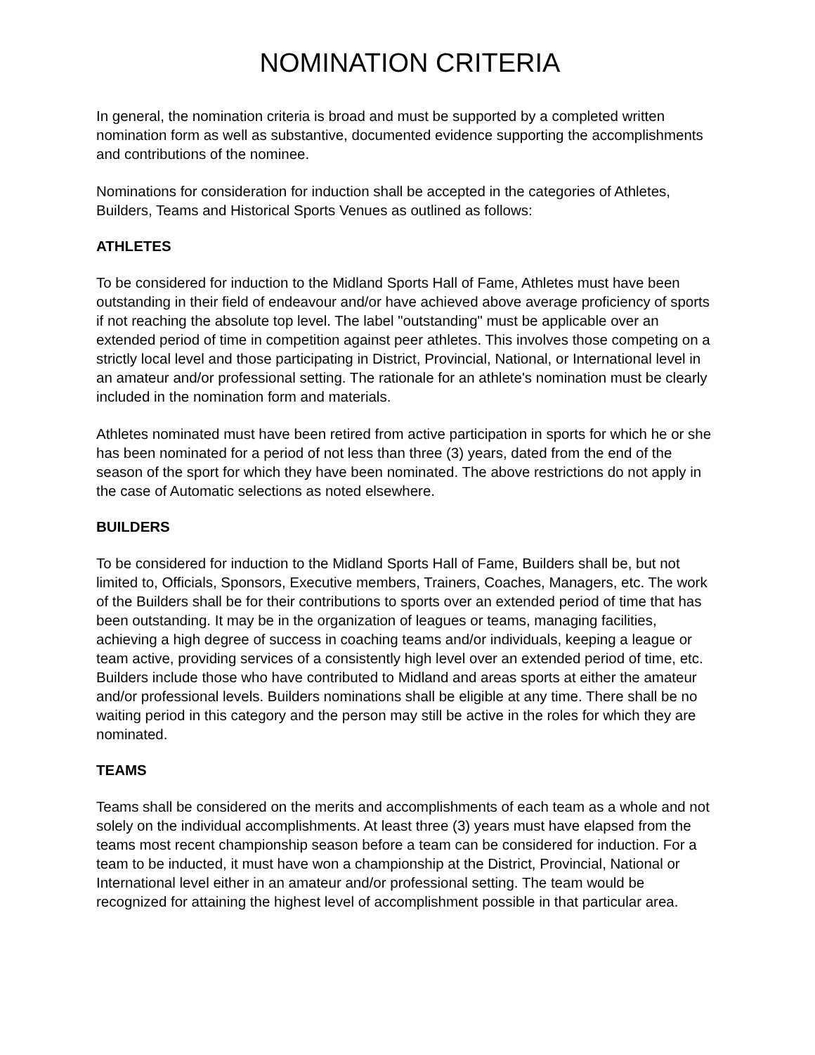NOMINATION CRITERIA
In general, the nomination criteria is broad and must be supported by a completed written nomination form as well as substantive, documented evidence supporting the accomplishments and contributions of the nominee.
Nominations for consideration for induction shall be accepted in the categories of Athletes, Builders, Teams and Historical Sports Venues as outlined as follows:
ATHLETES
To be considered for induction to the Midland Sports Hall of Fame, Athletes must have been outstanding in their field of endeavour and/or have achieved above average proficiency of sports if not reaching the absolute top level. The label "outstanding" must be applicable over an extended period of time in competition against peer athletes. This involves those competing on a strictly local level and those participating in District, Provincial, National, or International level in an amateur and/or professional setting. The rationale for an athlete's nomination must be clearly included in the nomination form and materials.
Athletes nominated must have been retired from active participation in sports for which he or she has been nominated for a period of not less than three (3) years, dated from the end of the season of the sport for which they have been nominated. The above restrictions do not apply in the case of Automatic selections as noted elsewhere.
BUILDERS
To be considered for induction to the Midland Sports Hall of Fame, Builders shall be, but not limited to, Officials, Sponsors, Executive members, Trainers, Coaches, Managers, etc. The work of the Builders shall be for their contributions to sports over an extended period of time that has been outstanding. It may be in the organization of leagues or teams, managing facilities, achieving a high degree of success in coaching teams and/or individuals, keeping a league or team active, providing services of a consistently high level over an extended period of time, etc. Builders include those who have contributed to Midland and areas sports at either the amateur and/or professional levels. Builders nominations shall be eligible at any time. There shall be no waiting period in this category and the person may still be active in the roles for which they are nominated.
TEAMS
Teams shall be considered on the merits and accomplishments of each team as a whole and not solely on the individual accomplishments. At least three (3) years must have elapsed from the teams most recent championship season before a team can be considered for induction. For a team to be inducted, it must have won a championship at the District, Provincial, National or International level either in an amateur and/or professional setting. The team would be recognized for attaining the highest level of accomplishment possible in that particular area.